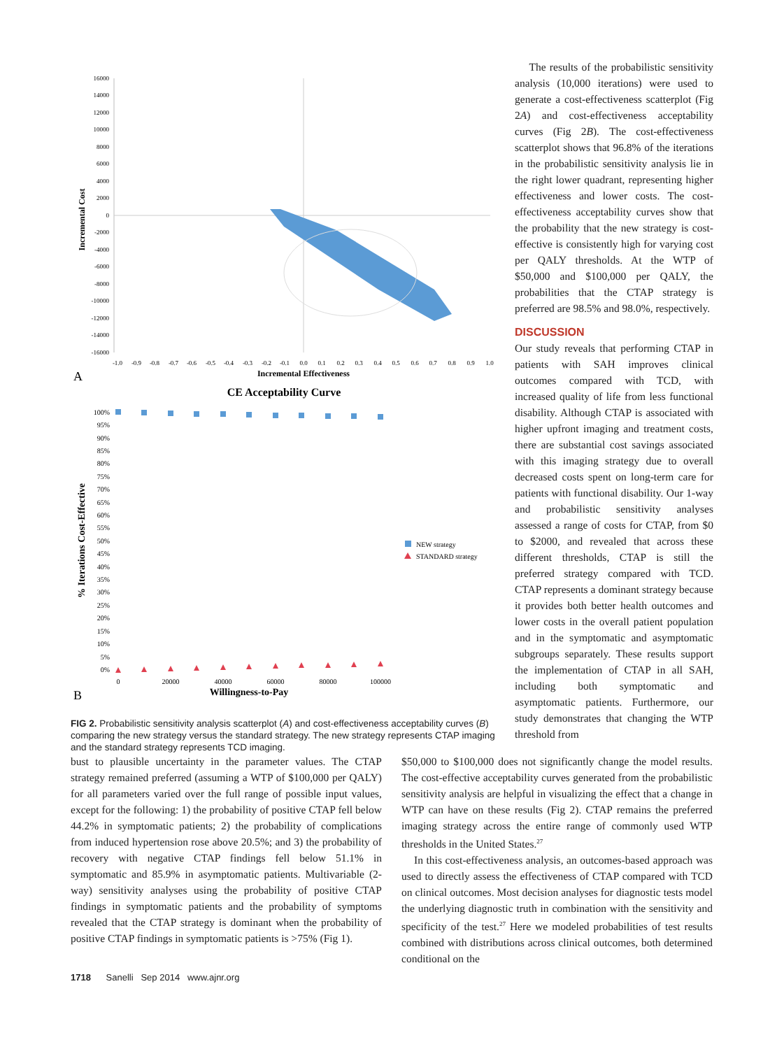16000
14000
12000
10000
8000
6000
4000
2000
0
-2000
-4000
-6000
-8000
-10000
-12000
-14000
-16000
-1.0
-0.9
-0.8
-0.7
-0.6
-0.5
-0.4
-0.3
-0.2
-0.1
0.0
0.1
0.2
0.3
0.4
0.5
0.6
0.7
0.8
0.9
1.0
Incremental Effectiveness
Incremental Cost
A
CE Acceptability Curve
100%
95%
90%
85%
80%
75%
70%
65%
60%
55%
50%
45%
40%
35%
30%
25%
20%
15%
10%
5%
0%
0
20000
40000
60000
80000
100000
Willingness-to-Pay
% Iterations Cost-Effective
NEW strategy
STANDARD strategy
B
FIG 2. Probabilistic sensitivity analysis scatterplot (A) and cost-effectiveness acceptability curves (B) comparing the new strategy versus the standard strategy. The new strategy represents CTAP imaging and the standard strategy represents TCD imaging.
The results of the probabilistic sensitivity analysis (10,000 iterations) were used to generate a cost-effectiveness scatterplot (Fig 2A) and cost-effectiveness acceptability curves (Fig 2B). The cost-effectiveness scatterplot shows that 96.8% of the iterations in the probabilistic sensitivity analysis lie in the right lower quadrant, representing higher effectiveness and lower costs. The cost-effectiveness acceptability curves show that the probability that the new strategy is cost-effective is consistently high for varying cost per QALY thresholds. At the WTP of $50,000 and $100,000 per QALY, the probabilities that the CTAP strategy is preferred are 98.5% and 98.0%, respectively.
DISCUSSION
Our study reveals that performing CTAP in patients with SAH improves clinical outcomes compared with TCD, with increased quality of life from less functional disability. Although CTAP is associated with higher upfront imaging and treatment costs, there are substantial cost savings associated with this imaging strategy due to overall decreased costs spent on long-term care for patients with functional disability. Our 1-way and probabilistic sensitivity analyses assessed a range of costs for CTAP, from $0 to $2000, and revealed that across these different thresholds, CTAP is still the preferred strategy compared with TCD. CTAP represents a dominant strategy because it provides both better health outcomes and lower costs in the overall patient population and in the symptomatic and asymptomatic subgroups separately. These results support the implementation of CTAP in all SAH, including both symptomatic and asymptomatic patients. Furthermore, our study demonstrates that changing the WTP threshold from
bust to plausible uncertainty in the parameter values. The CTAP strategy remained preferred (assuming a WTP of $100,000 per QALY) for all parameters varied over the full range of possible input values, except for the following: 1) the probability of positive CTAP fell below 44.2% in symptomatic patients; 2) the probability of complications from induced hypertension rose above 20.5%; and 3) the probability of recovery with negative CTAP findings fell below 51.1% in symptomatic and 85.9% in asymptomatic patients. Multivariable (2-way) sensitivity analyses using the probability of positive CTAP findings in symptomatic patients and the probability of symptoms revealed that the CTAP strategy is dominant when the probability of positive CTAP findings in symptomatic patients is >75% (Fig 1).
$50,000 to $100,000 does not significantly change the model results. The cost-effective acceptability curves generated from the probabilistic sensitivity analysis are helpful in visualizing the effect that a change in WTP can have on these results (Fig 2). CTAP remains the preferred imaging strategy across the entire range of commonly used WTP thresholds in the United States.<sup>27</sup>
In this cost-effectiveness analysis, an outcomes-based approach was used to directly assess the effectiveness of CTAP compared with TCD on clinical outcomes. Most decision analyses for diagnostic tests model the underlying diagnostic truth in combination with the sensitivity and specificity of the test.<sup>27</sup> Here we modeled probabilities of test results combined with distributions across clinical outcomes, both determined conditional on the
1718 Sanelli Sep 2014 www.ajnr.org